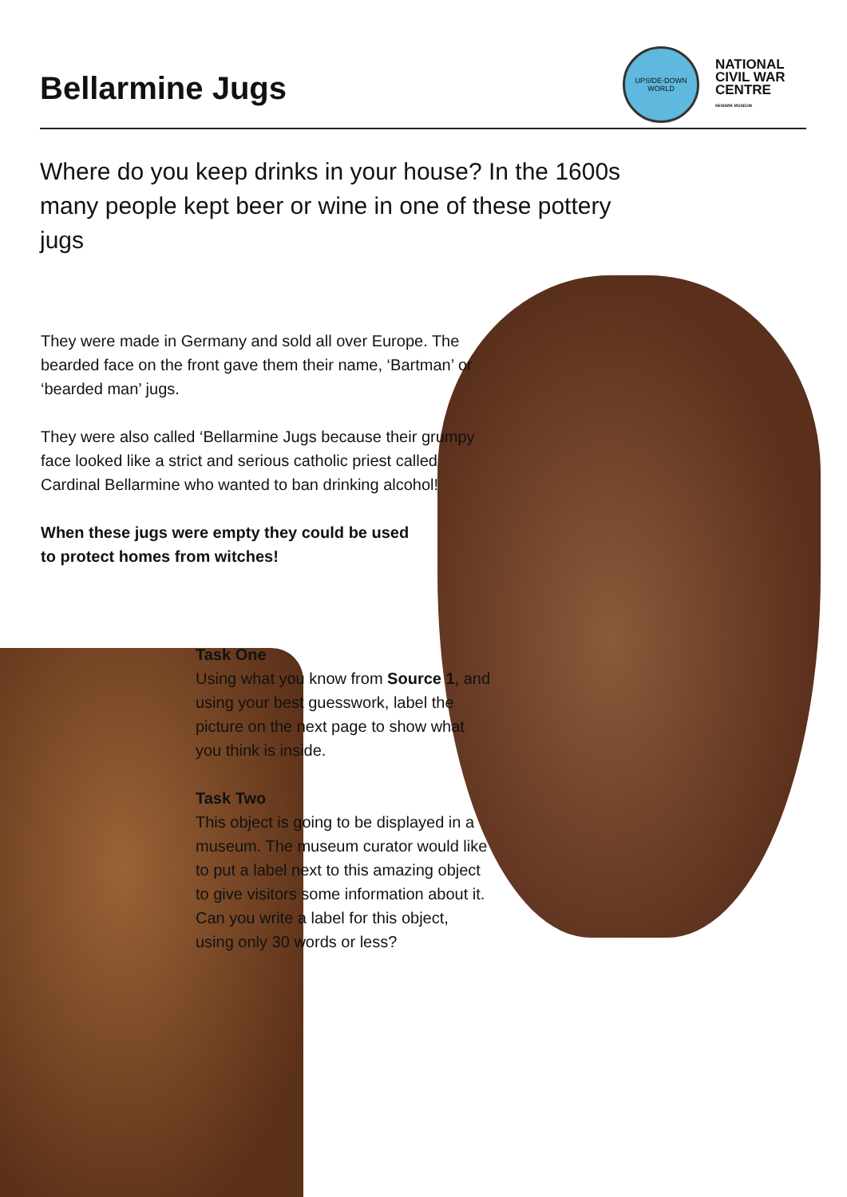Bellarmine Jugs
UPSIDE-DOWN WORLD
NATIONAL
CIVIL WAR
CENTRE
NEWARK MUSEUM
Where do you keep drinks in your house? In the 1600s many people kept beer or wine in one of these pottery jugs
They were made in Germany and sold all over Europe. The bearded face on the front gave them their name, ‘Bartman’ or ‘bearded man’ jugs.
They were also called ‘Bellarmine Jugs because their grumpy face looked like a strict and serious catholic priest called Cardinal Bellarmine who wanted to ban drinking alcohol!
When these jugs were empty they could be used to protect homes from witches!
Task One
Using what you know from Source 1, and using your best guesswork, label the picture on the next page to show what you think is inside.
Task Two
This object is going to be displayed in a museum. The museum curator would like to put a label next to this amazing object to give visitors some information about it. Can you write a label for this object, using only 30 words or less?